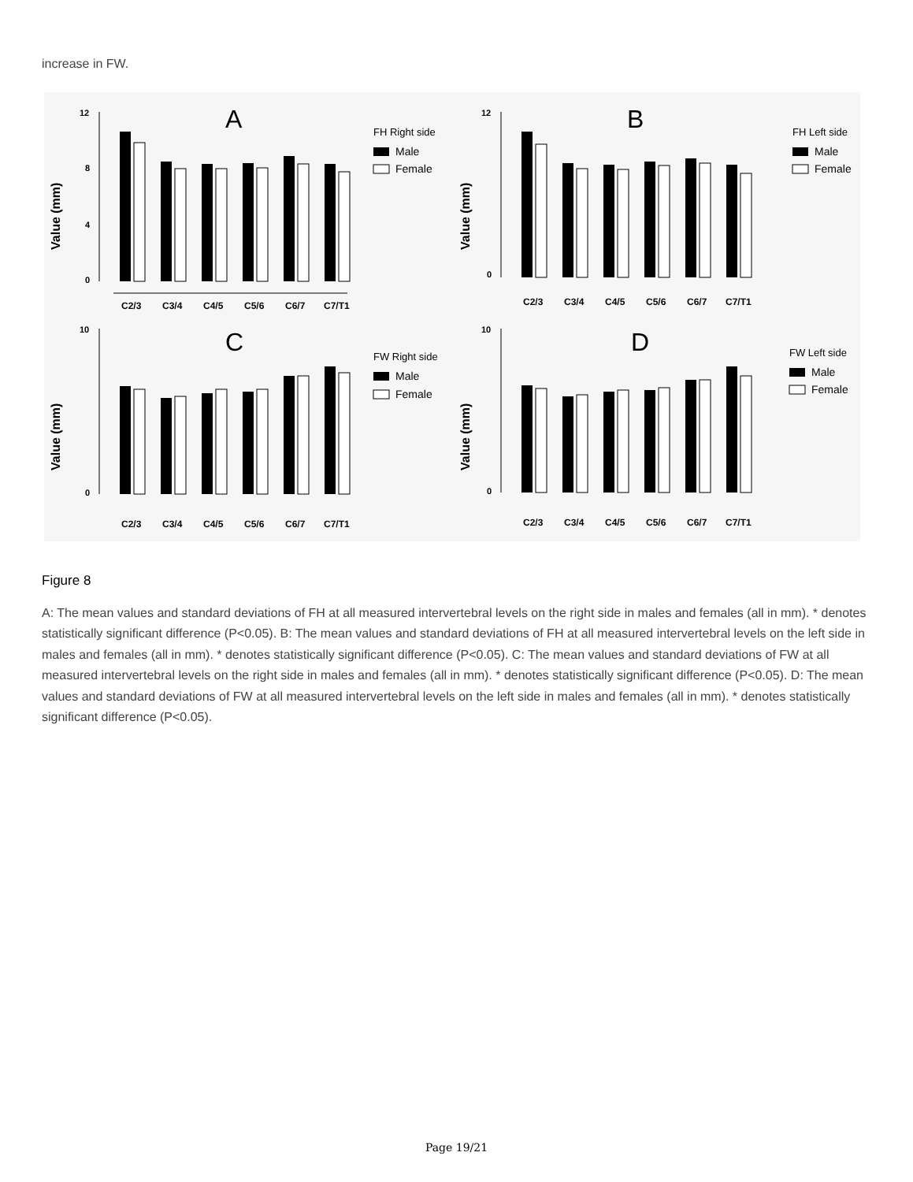increase in FW.
Value (mm)
12
8
4
0
A
C2/3
C3/4
C4/5
C5/6
C6/7
C7/T1
FH Right side
Male
Female
Value (mm)
12
0
B
C2/3
C3/4
C4/5
C5/6
C6/7
C7/T1
FH Left side
Male
Female
Value (mm)
10
0
C
C2/3
C3/4
C4/5
C5/6
C6/7
C7/T1
FW Right side
Male
Female
Value (mm)
10
0
D
C2/3
C3/4
C4/5
C5/6
C6/7
C7/T1
FW Left side
Male
Female
Figure 8
A: The mean values and standard deviations of FH at all measured intervertebral levels on the right side in males and females (all in mm). * denotes statistically significant difference (P<0.05). B: The mean values and standard deviations of FH at all measured intervertebral levels on the left side in males and females (all in mm). * denotes statistically significant difference (P<0.05). C: The mean values and standard deviations of FW at all measured intervertebral levels on the right side in males and females (all in mm). * denotes statistically significant difference (P<0.05). D: The mean values and standard deviations of FW at all measured intervertebral levels on the left side in males and females (all in mm). * denotes statistically significant difference (P<0.05).
Page 19/21